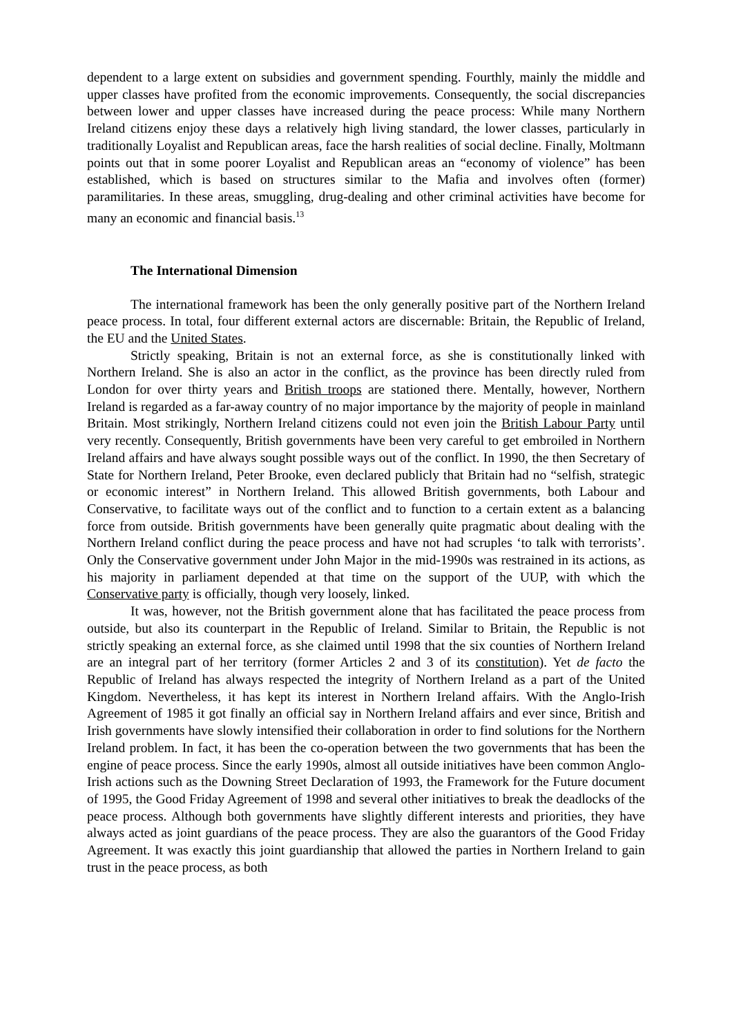dependent to a large extent on subsidies and government spending. Fourthly, mainly the middle and upper classes have profited from the economic improvements. Consequently, the social discrepancies between lower and upper classes have increased during the peace process: While many Northern Ireland citizens enjoy these days a relatively high living standard, the lower classes, particularly in traditionally Loyalist and Republican areas, face the harsh realities of social decline. Finally, Moltmann points out that in some poorer Loyalist and Republican areas an “economy of violence” has been established, which is based on structures similar to the Mafia and involves often (former) paramilitaries. In these areas, smuggling, drug-dealing and other criminal activities have become for many an economic and financial basis.<sup>13</sup>
The International Dimension
The international framework has been the only generally positive part of the Northern Ireland peace process. In total, four different external actors are discernable: Britain, the Republic of Ireland, the EU and the United States.
Strictly speaking, Britain is not an external force, as she is constitutionally linked with Northern Ireland. She is also an actor in the conflict, as the province has been directly ruled from London for over thirty years and British troops are stationed there. Mentally, however, Northern Ireland is regarded as a far-away country of no major importance by the majority of people in mainland Britain. Most strikingly, Northern Ireland citizens could not even join the British Labour Party until very recently. Consequently, British governments have been very careful to get embroiled in Northern Ireland affairs and have always sought possible ways out of the conflict. In 1990, the then Secretary of State for Northern Ireland, Peter Brooke, even declared publicly that Britain had no “selfish, strategic or economic interest” in Northern Ireland. This allowed British governments, both Labour and Conservative, to facilitate ways out of the conflict and to function to a certain extent as a balancing force from outside. British governments have been generally quite pragmatic about dealing with the Northern Ireland conflict during the peace process and have not had scruples ‘to talk with terrorists’. Only the Conservative government under John Major in the mid-1990s was restrained in its actions, as his majority in parliament depended at that time on the support of the UUP, with which the Conservative party is officially, though very loosely, linked.
It was, however, not the British government alone that has facilitated the peace process from outside, but also its counterpart in the Republic of Ireland. Similar to Britain, the Republic is not strictly speaking an external force, as she claimed until 1998 that the six counties of Northern Ireland are an integral part of her territory (former Articles 2 and 3 of its constitution). Yet de facto the Republic of Ireland has always respected the integrity of Northern Ireland as a part of the United Kingdom. Nevertheless, it has kept its interest in Northern Ireland affairs. With the Anglo-Irish Agreement of 1985 it got finally an official say in Northern Ireland affairs and ever since, British and Irish governments have slowly intensified their collaboration in order to find solutions for the Northern Ireland problem. In fact, it has been the co-operation between the two governments that has been the engine of peace process. Since the early 1990s, almost all outside initiatives have been common Anglo-Irish actions such as the Downing Street Declaration of 1993, the Framework for the Future document of 1995, the Good Friday Agreement of 1998 and several other initiatives to break the deadlocks of the peace process. Although both governments have slightly different interests and priorities, they have always acted as joint guardians of the peace process. They are also the guarantors of the Good Friday Agreement. It was exactly this joint guardianship that allowed the parties in Northern Ireland to gain trust in the peace process, as both